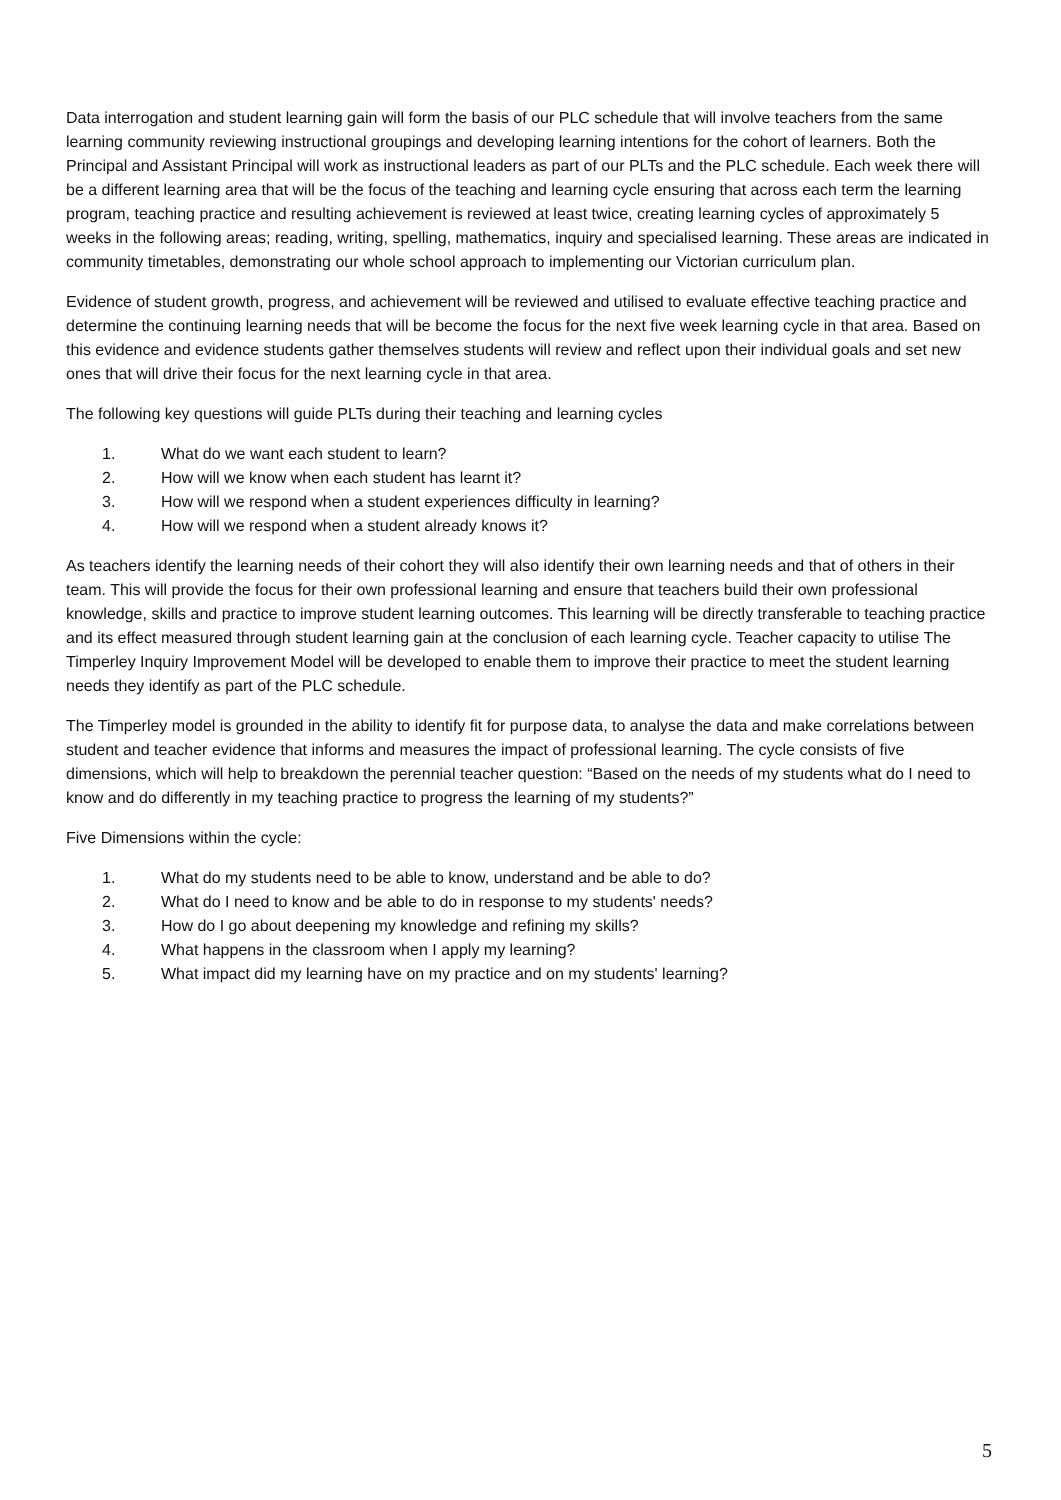Data interrogation and student learning gain will form the basis of our PLC schedule that will involve teachers from the same learning community reviewing instructional groupings and developing learning intentions for the cohort of learners. Both the Principal and Assistant Principal will work as instructional leaders as part of our PLTs and the PLC schedule. Each week there will be a different learning area that will be the focus of the teaching and learning cycle ensuring that across each term the learning program, teaching practice and resulting achievement is reviewed at least twice, creating learning cycles of approximately 5 weeks in the following areas; reading, writing, spelling, mathematics, inquiry and specialised learning. These areas are indicated in community timetables, demonstrating our whole school approach to implementing our Victorian curriculum plan.
Evidence of student growth, progress, and achievement will be reviewed and utilised to evaluate effective teaching practice and determine the continuing learning needs that will be become the focus for the next five week learning cycle in that area. Based on this evidence and evidence students gather themselves students will review and reflect upon their individual goals and set new ones that will drive their focus for the next learning cycle in that area.
The following key questions will guide PLTs during their teaching and learning cycles
1. What do we want each student to learn?
2. How will we know when each student has learnt it?
3. How will we respond when a student experiences difficulty in learning?
4. How will we respond when a student already knows it?
As teachers identify the learning needs of their cohort they will also identify their own learning needs and that of others in their team. This will provide the focus for their own professional learning and ensure that teachers build their own professional knowledge, skills and practice to improve student learning outcomes. This learning will be directly transferable to teaching practice and its effect measured through student learning gain at the conclusion of each learning cycle. Teacher capacity to utilise The Timperley Inquiry Improvement Model will be developed to enable them to improve their practice to meet the student learning needs they identify as part of the PLC schedule.
The Timperley model is grounded in the ability to identify fit for purpose data, to analyse the data and make correlations between student and teacher evidence that informs and measures the impact of professional learning. The cycle consists of five dimensions, which will help to breakdown the perennial teacher question: “Based on the needs of my students what do I need to know and do differently in my teaching practice to progress the learning of my students?”
Five Dimensions within the cycle:
1. What do my students need to be able to know, understand and be able to do?
2. What do I need to know and be able to do in response to my students' needs?
3. How do I go about deepening my knowledge and refining my skills?
4. What happens in the classroom when I apply my learning?
5. What impact did my learning have on my practice and on my students' learning?
5